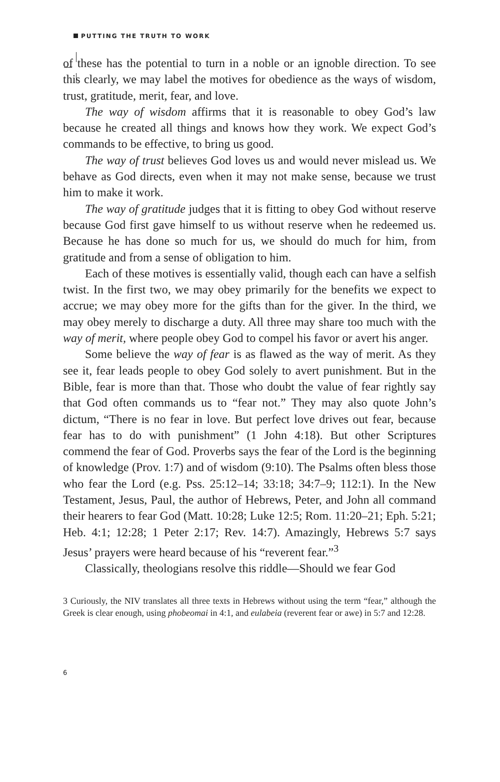PUTTING THE TRUTH TO WORK
of these has the potential to turn in a noble or an ignoble direction. To see this clearly, we may label the motives for obedience as the ways of wisdom, trust, gratitude, merit, fear, and love.
The way of wisdom affirms that it is reasonable to obey God’s law because he created all things and knows how they work. We expect God’s commands to be effective, to bring us good.
The way of trust believes God loves us and would never mislead us. We behave as God directs, even when it may not make sense, because we trust him to make it work.
The way of gratitude judges that it is fitting to obey God without reserve because God first gave himself to us without reserve when he redeemed us. Because he has done so much for us, we should do much for him, from gratitude and from a sense of obligation to him.
Each of these motives is essentially valid, though each can have a selfish twist. In the first two, we may obey primarily for the benefits we expect to accrue; we may obey more for the gifts than for the giver. In the third, we may obey merely to discharge a duty. All three may share too much with the way of merit, where people obey God to compel his favor or avert his anger.
Some believe the way of fear is as flawed as the way of merit. As they see it, fear leads people to obey God solely to avert punishment. But in the Bible, fear is more than that. Those who doubt the value of fear rightly say that God often commands us to “fear not.” They may also quote John’s dictum, “There is no fear in love. But perfect love drives out fear, because fear has to do with punishment” (1 John 4:18). But other Scriptures commend the fear of God. Proverbs says the fear of the Lord is the beginning of knowledge (Prov. 1:7) and of wisdom (9:10). The Psalms often bless those who fear the Lord (e.g. Pss. 25:12–14; 33:18; 34:7–9; 112:1). In the New Testament, Jesus, Paul, the author of Hebrews, Peter, and John all command their hearers to fear God (Matt. 10:28; Luke 12:5; Rom. 11:20–21; Eph. 5:21; Heb. 4:1; 12:28; 1 Peter 2:17; Rev. 14:7). Amazingly, Hebrews 5:7 says Jesus’ prayers were heard because of his “reverent fear.”<sup>3</sup>
Classically, theologians resolve this riddle—Should we fear God
3 Curiously, the NIV translates all three texts in Hebrews without using the term “fear,” although the Greek is clear enough, using phobeomai in 4:1, and eulabeia (reverent fear or awe) in 5:7 and 12:28.
6